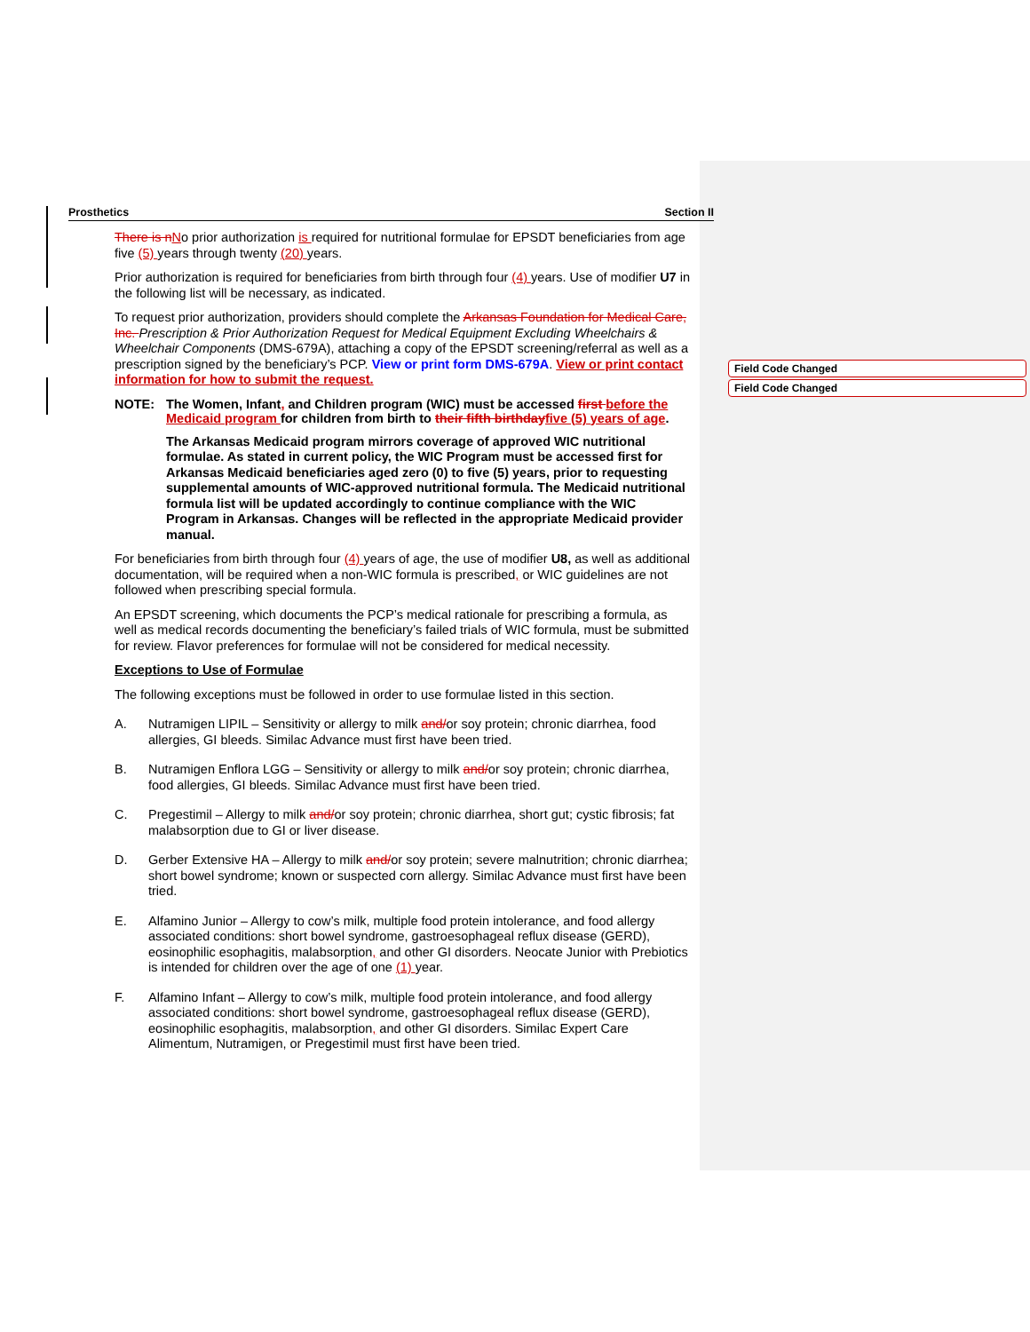Field Code Changed
Field Code Changed
Prosthetics Section II
There is n No prior authorization is required for nutritional formulae for EPSDT beneficiaries from age five (5) years through twenty (20) years.
Prior authorization is required for beneficiaries from birth through four (4) years. Use of modifier U7 in the following list will be necessary, as indicated.
To request prior authorization, providers should complete the Arkansas Foundation for Medical Care, Inc. Prescription & Prior Authorization Request for Medical Equipment Excluding Wheelchairs & Wheelchair Components (DMS-679A), attaching a copy of the EPSDT screening/referral as well as a prescription signed by the beneficiary’s PCP. View or print form DMS-679A. View or print contact information for how to submit the request.
NOTE: The Women, Infant, and Children program (WIC) must be accessed first before the Medicaid program for children from birth to their fifth birthday five (5) years of age.
The Arkansas Medicaid program mirrors coverage of approved WIC nutritional formulae. As stated in current policy, the WIC Program must be accessed first for Arkansas Medicaid beneficiaries aged zero (0) to five (5) years, prior to requesting supplemental amounts of WIC-approved nutritional formula. The Medicaid nutritional formula list will be updated accordingly to continue compliance with the WIC Program in Arkansas. Changes will be reflected in the appropriate Medicaid provider manual.
For beneficiaries from birth through four (4) years of age, the use of modifier U8, as well as additional documentation, will be required when a non-WIC formula is prescribed, or WIC guidelines are not followed when prescribing special formula.
An EPSDT screening, which documents the PCP’s medical rationale for prescribing a formula, as well as medical records documenting the beneficiary’s failed trials of WIC formula, must be submitted for review. Flavor preferences for formulae will not be considered for medical necessity.
Exceptions to Use of Formulae
The following exceptions must be followed in order to use formulae listed in this section.
A. Nutramigen LIPIL – Sensitivity or allergy to milk and/or soy protein; chronic diarrhea, food allergies, GI bleeds. Similac Advance must first have been tried.
B. Nutramigen Enflora LGG – Sensitivity or allergy to milk and/or soy protein; chronic diarrhea, food allergies, GI bleeds. Similac Advance must first have been tried.
C. Pregestimil – Allergy to milk and/or soy protein; chronic diarrhea, short gut; cystic fibrosis; fat malabsorption due to GI or liver disease.
D. Gerber Extensive HA – Allergy to milk and/or soy protein; severe malnutrition; chronic diarrhea; short bowel syndrome; known or suspected corn allergy. Similac Advance must first have been tried.
E. Alfamino Junior – Allergy to cow’s milk, multiple food protein intolerance, and food allergy associated conditions: short bowel syndrome, gastroesophageal reflux disease (GERD), eosinophilic esophagitis, malabsorption, and other GI disorders. Neocate Junior with Prebiotics is intended for children over the age of one (1) year.
F. Alfamino Infant – Allergy to cow’s milk, multiple food protein intolerance, and food allergy associated conditions: short bowel syndrome, gastroesophageal reflux disease (GERD), eosinophilic esophagitis, malabsorption, and other GI disorders. Similac Expert Care Alimentum, Nutramigen, or Pregestimil must first have been tried.